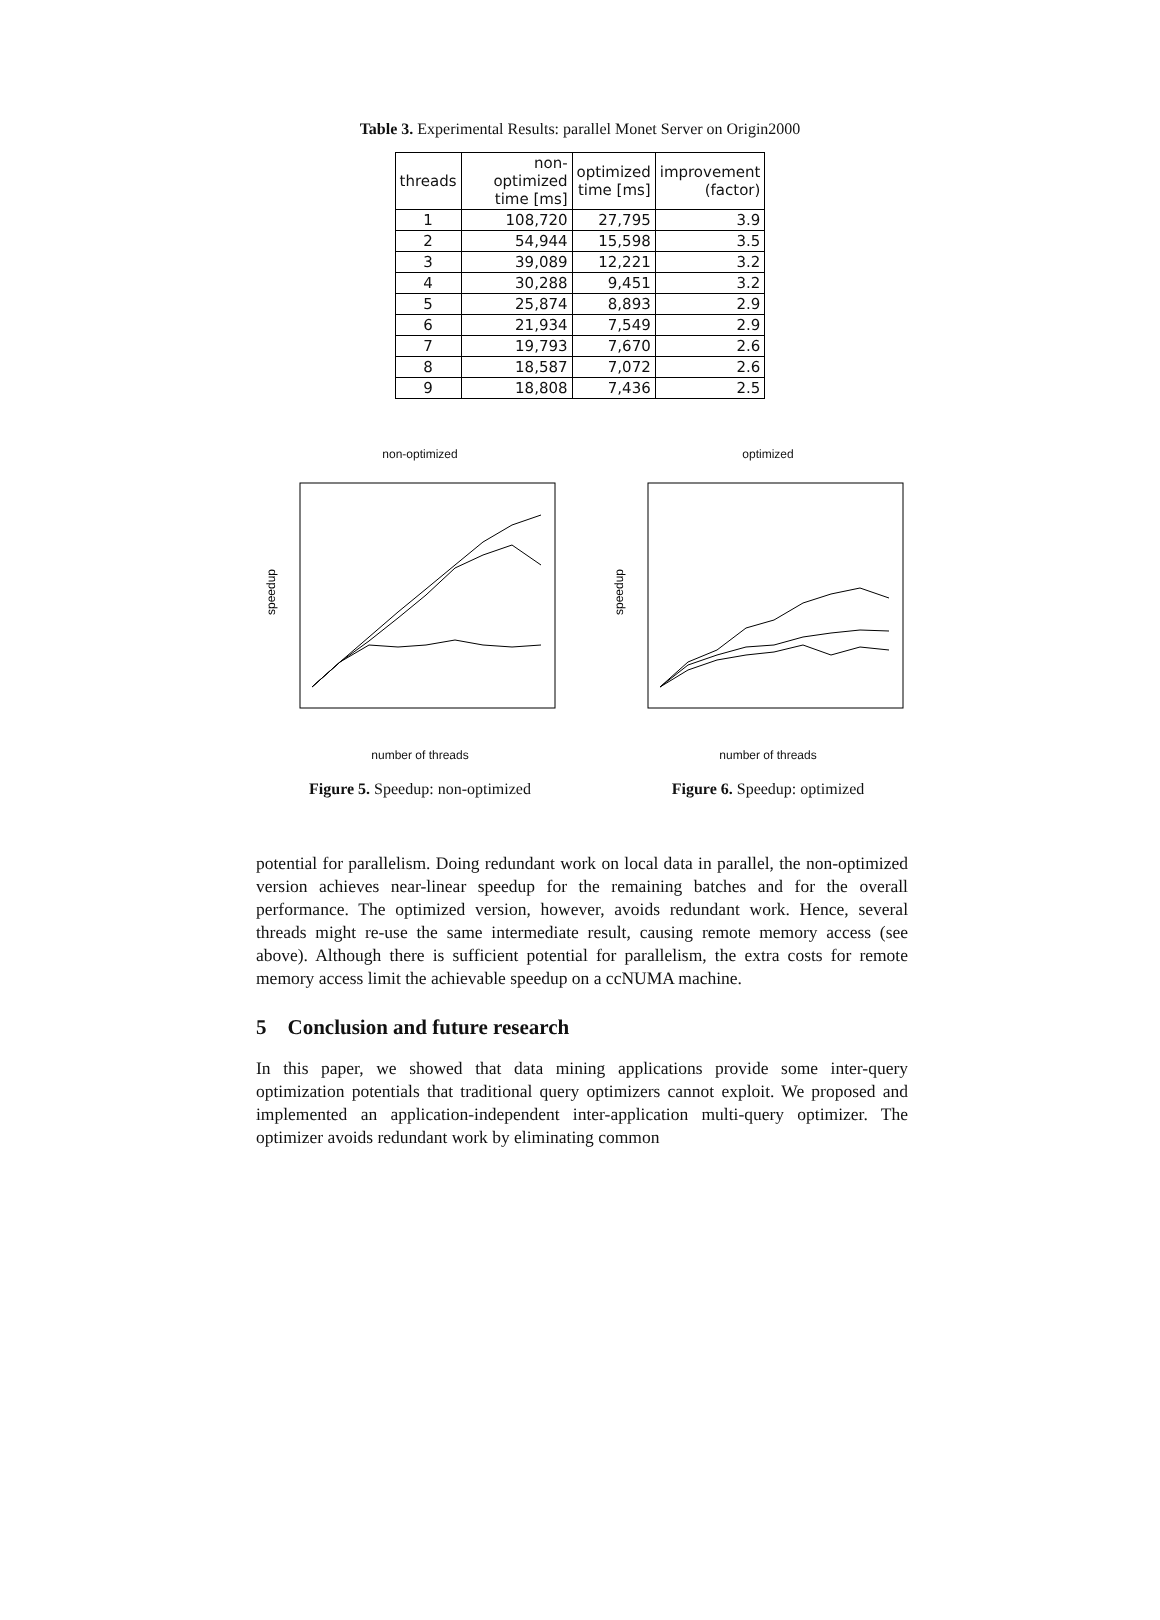Table 3. Experimental Results: parallel Monet Server on Origin2000
| threads | non-optimized time [ms] | optimized time [ms] | improvement (factor) |
| --- | --- | --- | --- |
| 1 | 108,720 | 27,795 | 3.9 |
| 2 | 54,944 | 15,598 | 3.5 |
| 3 | 39,089 | 12,221 | 3.2 |
| 4 | 30,288 | 9,451 | 3.2 |
| 5 | 25,874 | 8,893 | 2.9 |
| 6 | 21,934 | 7,549 | 2.9 |
| 7 | 19,793 | 7,670 | 2.6 |
| 8 | 18,587 | 7,072 | 2.6 |
| 9 | 18,808 | 7,436 | 2.5 |
non-optimized
speedup
number of threads
Figure 5. Speedup: non-optimized
optimized
speedup
number of threads
Figure 6. Speedup: optimized
potential for parallelism. Doing redundant work on local data in parallel, the non-optimized version achieves near-linear speedup for the remaining batches and for the overall performance. The optimized version, however, avoids redundant work. Hence, several threads might re-use the same intermediate result, causing remote memory access (see above). Although there is sufficient potential for parallelism, the extra costs for remote memory access limit the achievable speedup on a ccNUMA machine.
5 Conclusion and future research
In this paper, we showed that data mining applications provide some inter-query optimization potentials that traditional query optimizers cannot exploit. We proposed and implemented an application-independent inter-application multi-query optimizer. The optimizer avoids redundant work by eliminating common